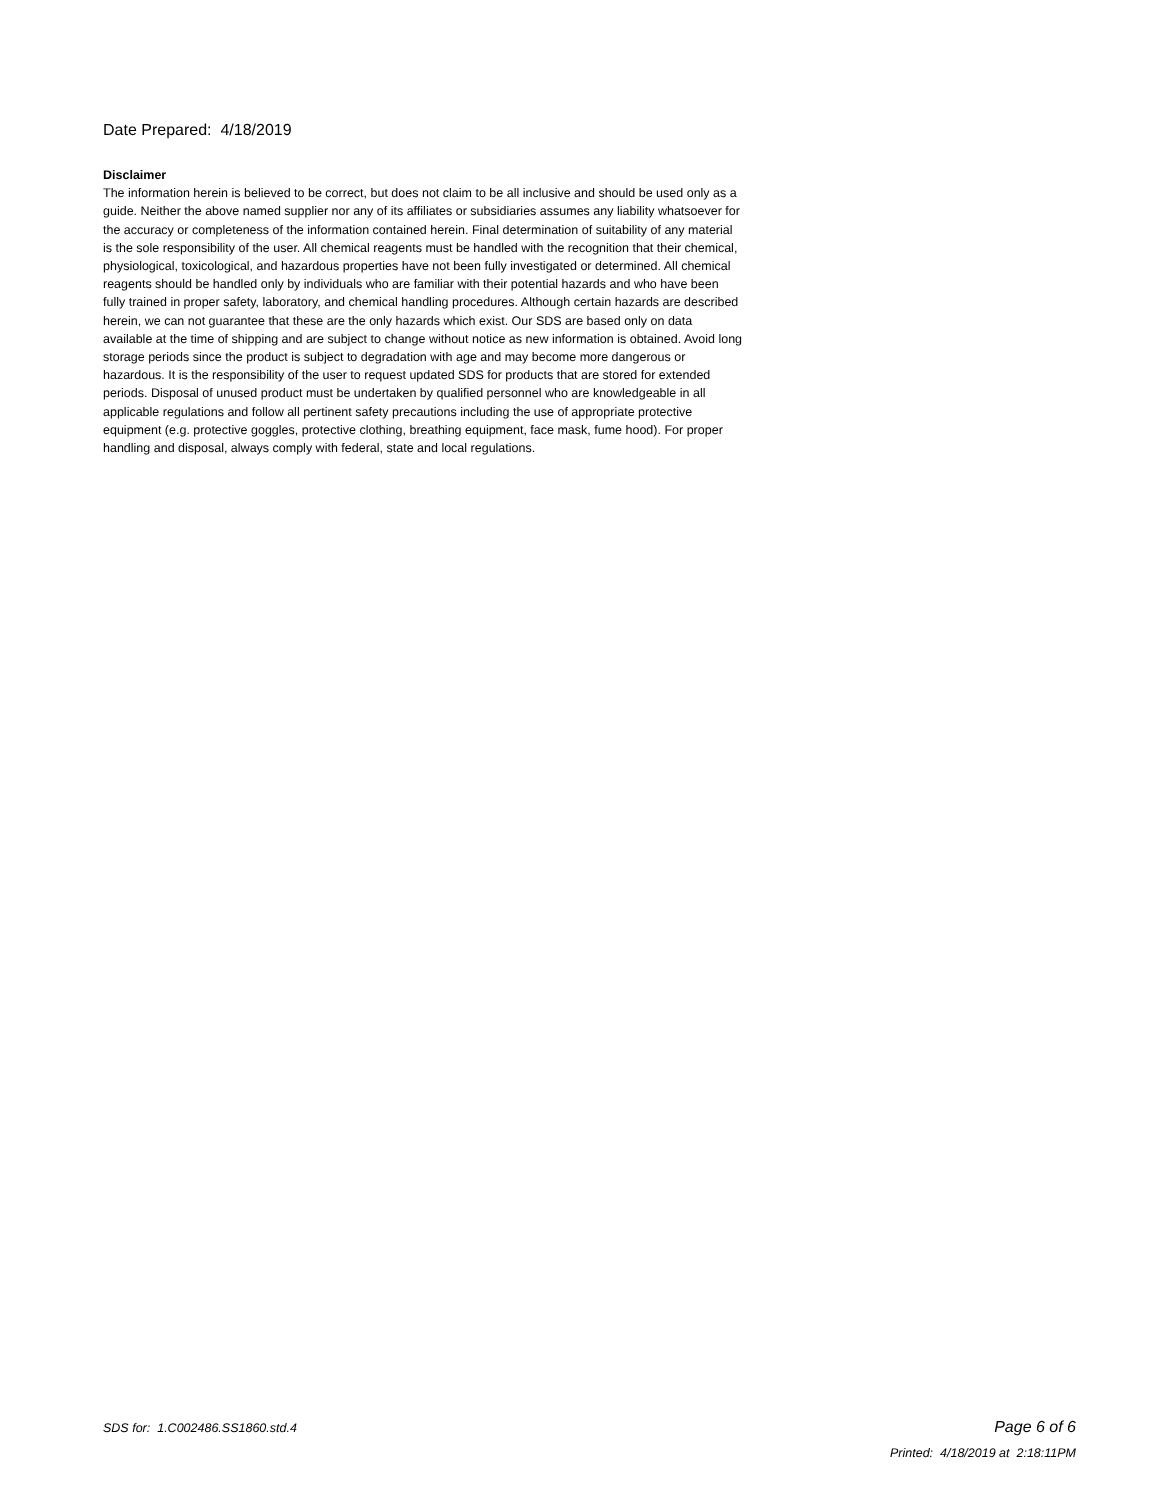Date Prepared: 4/18/2019
Disclaimer
The information herein is believed to be correct, but does not claim to be all inclusive and should be used only as a guide. Neither the above named supplier nor any of its affiliates or subsidiaries assumes any liability whatsoever for the accuracy or completeness of the information contained herein. Final determination of suitability of any material is the sole responsibility of the user. All chemical reagents must be handled with the recognition that their chemical, physiological, toxicological, and hazardous properties have not been fully investigated or determined. All chemical reagents should be handled only by individuals who are familiar with their potential hazards and who have been fully trained in proper safety, laboratory, and chemical handling procedures. Although certain hazards are described herein, we can not guarantee that these are the only hazards which exist. Our SDS are based only on data available at the time of shipping and are subject to change without notice as new information is obtained. Avoid long storage periods since the product is subject to degradation with age and may become more dangerous or hazardous. It is the responsibility of the user to request updated SDS for products that are stored for extended periods. Disposal of unused product must be undertaken by qualified personnel who are knowledgeable in all applicable regulations and follow all pertinent safety precautions including the use of appropriate protective equipment (e.g. protective goggles, protective clothing, breathing equipment, face mask, fume hood). For proper handling and disposal, always comply with federal, state and local regulations.
SDS for: 1.C002486.SS1860.std.4 Page 6 of 6
Printed: 4/18/2019 at 2:18:11PM